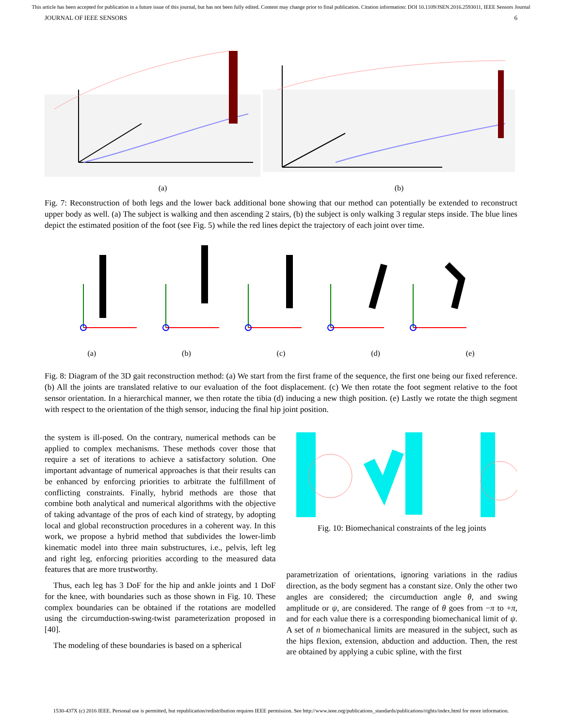This article has been accepted for publication in a future issue of this journal, but has not been fully edited. Content may change prior to final publication. Citation information: DOI 10.1109/JSEN.2016.2593011, IEEE Sensors Journal
JOURNAL OF IEEE SENSORS 6
(a) (b)
Fig. 7: Reconstruction of both legs and the lower back additional bone showing that our method can potentially be extended to reconstruct upper body as well. (a) The subject is walking and then ascending 2 stairs, (b) the subject is only walking 3 regular steps inside. The blue lines depict the estimated position of the foot (see Fig. 5) while the red lines depict the trajectory of each joint over time.
(a) (b) (c) (d) (e)
Fig. 8: Diagram of the 3D gait reconstruction method: (a) We start from the first frame of the sequence, the first one being our fixed reference. (b) All the joints are translated relative to our evaluation of the foot displacement. (c) We then rotate the foot segment relative to the foot sensor orientation. In a hierarchical manner, we then rotate the tibia (d) inducing a new thigh position. (e) Lastly we rotate the thigh segment with respect to the orientation of the thigh sensor, inducing the final hip joint position.
the system is ill-posed. On the contrary, numerical methods can be applied to complex mechanisms. These methods cover those that require a set of iterations to achieve a satisfactory solution. One important advantage of numerical approaches is that their results can be enhanced by enforcing priorities to arbitrate the fulfillment of conflicting constraints. Finally, hybrid methods are those that combine both analytical and numerical algorithms with the objective of taking advantage of the pros of each kind of strategy, by adopting local and global reconstruction procedures in a coherent way. In this work, we propose a hybrid method that subdivides the lower-limb kinematic model into three main substructures, i.e., pelvis, left leg and right leg, enforcing priorities according to the measured data features that are more trustworthy.
Thus, each leg has 3 DoF for the hip and ankle joints and 1 DoF for the knee, with boundaries such as those shown in Fig. 10. These complex boundaries can be obtained if the rotations are modelled using the circumduction-swing-twist parameterization proposed in [40].
The modeling of these boundaries is based on a spherical
Fig. 10: Biomechanical constraints of the leg joints
parametrization of orientations, ignoring variations in the radius direction, as the body segment has a constant size. Only the other two angles are considered; the circumduction angle θ, and swing amplitude or ψ, are considered. The range of θ goes from −π to +π, and for each value there is a corresponding biomechanical limit of ψ. A set of n biomechanical limits are measured in the subject, such as the hips flexion, extension, abduction and adduction. Then, the rest are obtained by applying a cubic spline, with the first
1530-437X (c) 2016 IEEE. Personal use is permitted, but republication/redistribution requires IEEE permission. See http://www.ieee.org/publications_standards/publications/rights/index.html for more information.